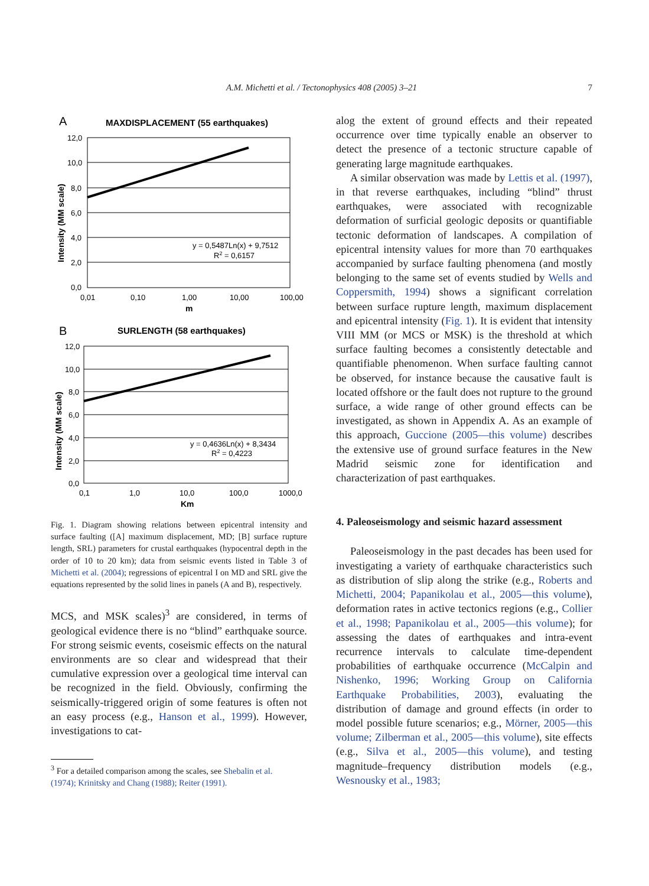A.M. Michetti et al. / Tectonophysics 408 (2005) 3–21
7
A
MAXDISPLACEMENT (55 earthquakes)
12,0
10,0
8,0
6,0
4,0
2,0
0,0
0,01
0,10
1,00
10,00
100,00
m
Intensity (MM scale)
y = 0,5487Ln(x) + 9,7512
R2 = 0,6157
B
SURLENGTH (58 earthquakes)
12,0
10,0
8,0
6,0
4,0
2,0
0,0
0,1
1,0
10,0
100,0
1000,0
Km
Intensity (MM scale)
y = 0,4636Ln(x) + 8,3434
R2 = 0,4223
Fig. 1. Diagram showing relations between epicentral intensity and surface faulting ([A] maximum displacement, MD; [B] surface rupture length, SRL) parameters for crustal earthquakes (hypocentral depth in the order of 10 to 20 km); data from seismic events listed in Table 3 of Michetti et al. (2004); regressions of epicentral I on MD and SRL give the equations represented by the solid lines in panels (A and B), respectively.
MCS, and MSK scales)<sup>3</sup> are considered, in terms of geological evidence there is no “blind” earthquake source. For strong seismic events, coseismic effects on the natural environments are so clear and widespread that their cumulative expression over a geological time interval can be recognized in the field. Obviously, confirming the seismically-triggered origin of some features is often not an easy process (e.g., Hanson et al., 1999). However, investigations to cat-
<sup>3</sup> For a detailed comparison among the scales, see Shebalin et al.
(1974); Krinitsky and Chang (1988); Reiter (1991).
alog the extent of ground effects and their repeated occurrence over time typically enable an observer to detect the presence of a tectonic structure capable of generating large magnitude earthquakes.
A similar observation was made by Lettis et al. (1997), in that reverse earthquakes, including “blind” thrust earthquakes, were associated with recognizable deformation of surficial geologic deposits or quantifiable tectonic deformation of landscapes. A compilation of epicentral intensity values for more than 70 earthquakes accompanied by surface faulting phenomena (and mostly belonging to the same set of events studied by Wells and Coppersmith, 1994) shows a significant correlation between surface rupture length, maximum displacement and epicentral intensity (Fig. 1). It is evident that intensity VIII MM (or MCS or MSK) is the threshold at which surface faulting becomes a consistently detectable and quantifiable phenomenon. When surface faulting cannot be observed, for instance because the causative fault is located offshore or the fault does not rupture to the ground surface, a wide range of other ground effects can be investigated, as shown in Appendix A. As an example of this approach, Guccione (2005—this volume) describes the extensive use of ground surface features in the New Madrid seismic zone for identification and characterization of past earthquakes.
4. Paleoseismology and seismic hazard assessment
Paleoseismology in the past decades has been used for investigating a variety of earthquake characteristics such as distribution of slip along the strike (e.g., Roberts and Michetti, 2004; Papanikolau et al., 2005—this volume), deformation rates in active tectonics regions (e.g., Collier et al., 1998; Papanikolau et al., 2005—this volume); for assessing the dates of earthquakes and intra-event recurrence intervals to calculate time-dependent probabilities of earthquake occurrence (McCalpin and Nishenko, 1996; Working Group on California Earthquake Probabilities, 2003), evaluating the distribution of damage and ground effects (in order to model possible future scenarios; e.g., Mörner, 2005—this volume; Zilberman et al., 2005—this volume), site effects (e.g., Silva et al., 2005—this volume), and testing magnitude–frequency distribution models (e.g., Wesnousky et al., 1983;